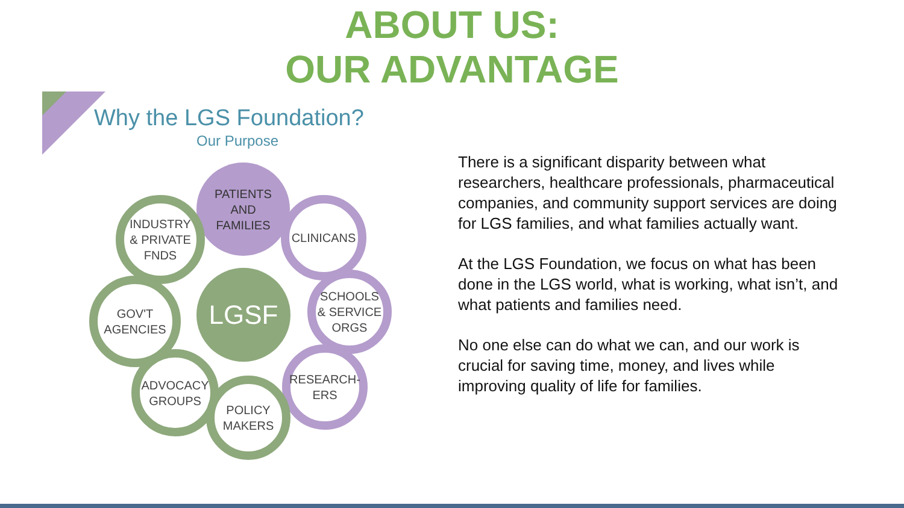ABOUT US:
OUR ADVANTAGE
Why the LGS Foundation?
Our Purpose
PATIENTS
AND
FAMILIES
INDUSTRY
& PRIVATE
FNDS
CLINICANS
GOV'T
AGENCIES
LGSF
SCHOOLS
& SERVICE
ORGS
ADVOCACY
GROUPS
RESEARCH-
ERS
POLICY
MAKERS
There is a significant disparity between what researchers, healthcare professionals, pharmaceutical companies, and community support services are doing for LGS families, and what families actually want.
At the LGS Foundation, we focus on what has been done in the LGS world, what is working, what isn’t, and what patients and families need.
No one else can do what we can, and our work is crucial for saving time, money, and lives while improving quality of life for families.